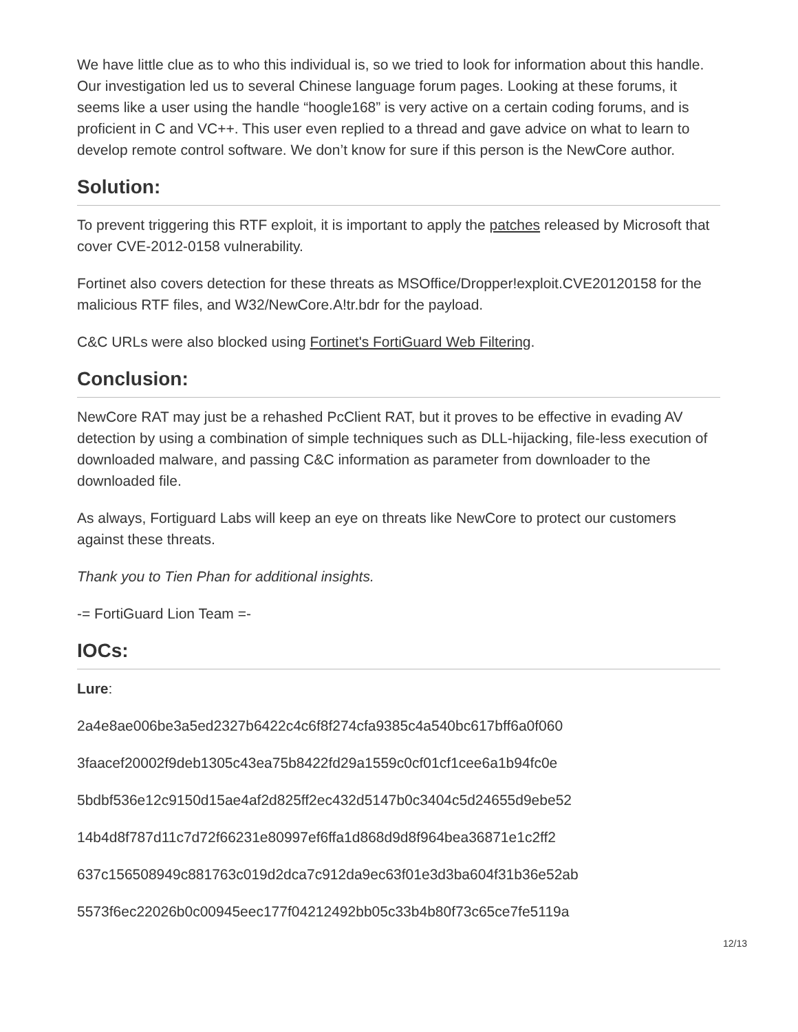We have little clue as to who this individual is, so we tried to look for information about this handle. Our investigation led us to several Chinese language forum pages. Looking at these forums, it seems like a user using the handle “hoogle168” is very active on a certain coding forums, and is proficient in C and VC++. This user even replied to a thread and gave advice on what to learn to develop remote control software. We don’t know for sure if this person is the NewCore author.
Solution:
To prevent triggering this RTF exploit, it is important to apply the patches released by Microsoft that cover CVE-2012-0158 vulnerability.
Fortinet also covers detection for these threats as MSOffice/Dropper!exploit.CVE20120158 for the malicious RTF files, and W32/NewCore.A!tr.bdr for the payload.
C&C URLs were also blocked using Fortinet's FortiGuard Web Filtering.
Conclusion:
NewCore RAT may just be a rehashed PcClient RAT, but it proves to be effective in evading AV detection by using a combination of simple techniques such as DLL-hijacking, file-less execution of downloaded malware, and passing C&C information as parameter from downloader to the downloaded file.
As always, Fortiguard Labs will keep an eye on threats like NewCore to protect our customers against these threats.
Thank you to Tien Phan for additional insights.
-= FortiGuard Lion Team =-
IOCs:
Lure:
2a4e8ae006be3a5ed2327b6422c4c6f8f274cfa9385c4a540bc617bff6a0f060
3faacef20002f9deb1305c43ea75b8422fd29a1559c0cf01cf1cee6a1b94fc0e
5bdbf536e12c9150d15ae4af2d825ff2ec432d5147b0c3404c5d24655d9ebe52
14b4d8f787d11c7d72f66231e80997ef6ffa1d868d9d8f964bea36871e1c2ff2
637c156508949c881763c019d2dca7c912da9ec63f01e3d3ba604f31b36e52ab
5573f6ec22026b0c00945eec177f04212492bb05c33b4b80f73c65ce7fe5119a
12/13